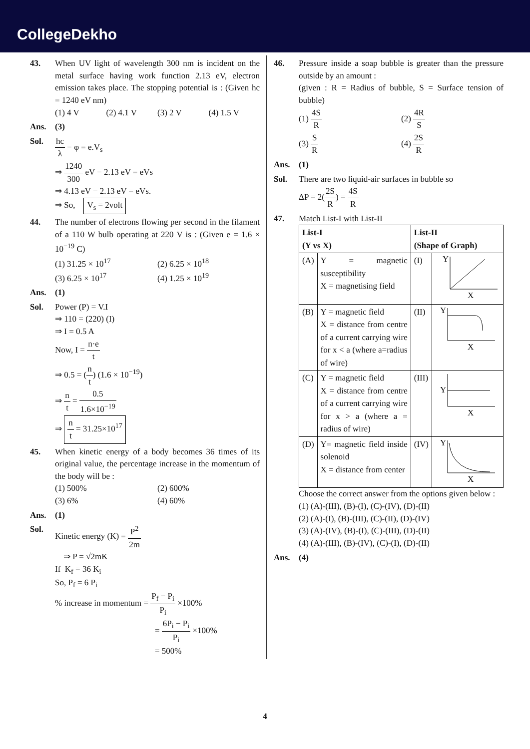CollegeDekho
43. When UV light of wavelength 300 nm is incident on the metal surface having work function 2.13 eV, electron emission takes place. The stopping potential is : (Given hc = 1240 eV nm)
(1) 4 V (2) 4.1 V (3) 2 V (4) 1.5 V
Ans. (3)
Sol. hc λ − φ = e.V<sub>s</sub>
⇒ 1240 300 eV − 2.13 eV = eVs
⇒ 4.13 eV − 2.13 eV = eVs.
⇒ So, V<sub>s</sub> = 2volt
44. The number of electrons flowing per second in the filament of a 110 W bulb operating at 220 V is : (Given e = 1.6 × 10<sup>−19</sup> C)
(1) 31.25 × 10<sup>17</sup> (2) 6.25 × 10<sup>18</sup> (3) 6.25 × 10<sup>17</sup> (4) 1.25 × 10<sup>19</sup>
Ans. (1)
Sol. Power (P) = V.I
⇒ 110 = (220) (I)
⇒ I = 0.5 A
Now, I = n·e t
⇒ 0.5 = (n t) (1.6 × 10<sup>−19</sup>)
⇒ n t = 0.5 1.6×10<sup>−19</sup>
⇒ n t = 31.25×10<sup>17</sup>
45. When kinetic energy of a body becomes 36 times of its original value, the percentage increase in the momentum of the body will be :
(1) 500% (2) 600% (3) 6% (4) 60%
Ans. (1)
Sol. Kinetic energy (K) = P<sup>2</sup> 2m
⇒ P = √2mK
If K<sub>f</sub> = 36 K<sub>i</sub>
So, P<sub>f</sub> = 6 P<sub>i</sub>
% increase in momentum = P<sub>f</sub> − P<sub>i</sub> P<sub>i</sub> ×100%
= 6P<sub>i</sub> − P<sub>i</sub> P<sub>i</sub> ×100%
= 500%
46. Pressure inside a soap bubble is greater than the pressure outside by an amount :
(given : R = Radius of bubble, S = Surface tension of bubble)
(1) 4S R (2) 4R S (3) S R (4) 2S R
Ans. (1)
Sol. There are two liquid-air surfaces in bubble so
ΔP = 2(2S R) = 4S R
47. Match List-I with List-II
| List-I (Y vs X) | | List-II (Shape of Graph) | |
| --- | --- | --- | --- |
| (A) | Y = magnetic susceptibility X = magnetising field | (I) | Y X |
| (B) | Y = magnetic field X = distance from centre of a current carrying wire for x < a (where a=radius of wire) | (II) | Y X |
| (C) | Y = magnetic field X = distance from centre of a current carrying wire for x > a (where a = radius of wire) | (III) | Y X |
| (D) | Y= magnetic field inside solenoid X = distance from center | (IV) | Y X |
Choose the correct answer from the options given below :
(1) (A)-(III), (B)-(I), (C)-(IV), (D)-(II)
(2) (A)-(I), (B)-(III), (C)-(II), (D)-(IV)
(3) (A)-(IV), (B)-(I), (C)-(III), (D)-(II)
(4) (A)-(III), (B)-(IV), (C)-(I), (D)-(II)
Ans. (4)
4